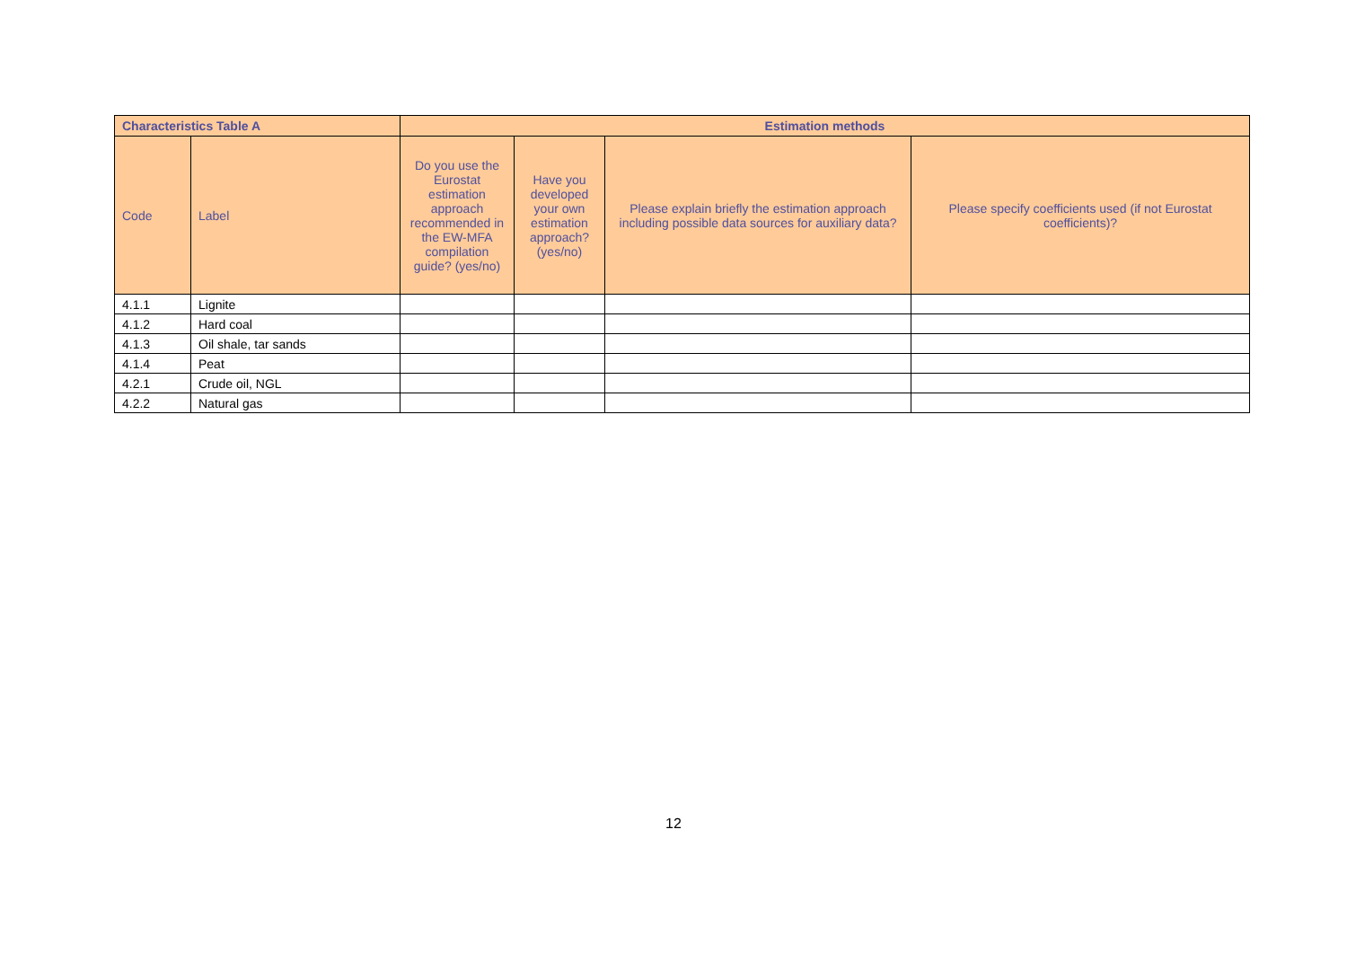| Characteristics Table A | | Estimation methods | | | |
| --- | --- | --- | --- | --- | --- |
| Code | Label | Do you use the Eurostat estimation approach recommended in the EW-MFA compilation guide? (yes/no) | Have you developed your own estimation approach? (yes/no) | Please explain briefly the estimation approach including possible data sources for auxiliary data? | Please specify coefficients used (if not Eurostat coefficients)? |
| 4.1.1 | Lignite | | | | |
| 4.1.2 | Hard coal | | | | |
| 4.1.3 | Oil shale, tar sands | | | | |
| 4.1.4 | Peat | | | | |
| 4.2.1 | Crude oil, NGL | | | | |
| 4.2.2 | Natural gas | | | | |
12